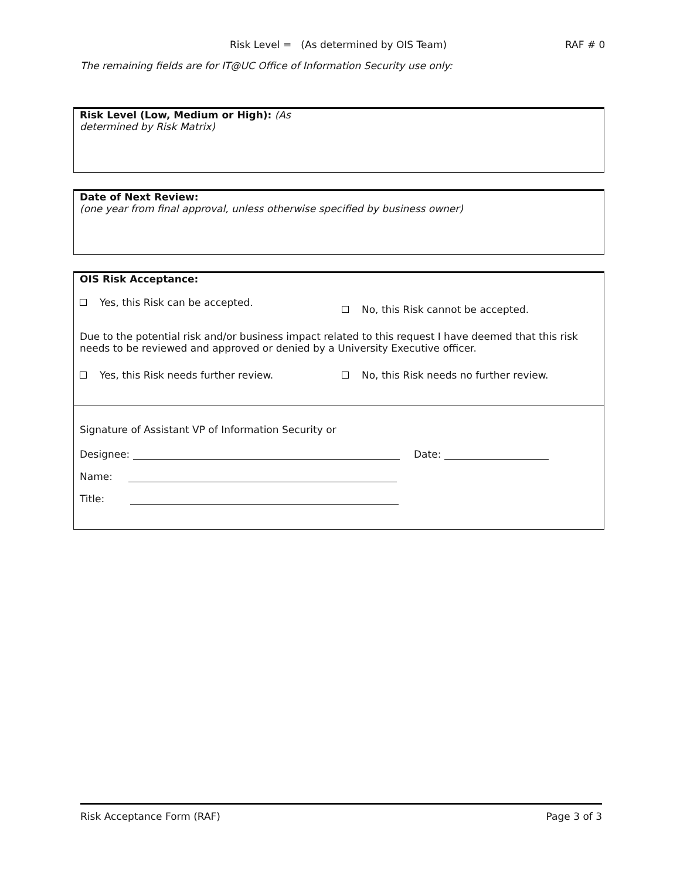Risk Level = (As determined by OIS Team) RAF # 0
The remaining fields are for IT@UC Office of Information Security use only:
Risk Level (Low, Medium or High): (As determined by Risk Matrix)
Date of Next Review:
(one year from final approval, unless otherwise specified by business owner)
OIS Risk Acceptance:
Yes, this Risk can be accepted.
No, this Risk cannot be accepted.
Due to the potential risk and/or business impact related to this request I have deemed that this risk needs to be reviewed and approved or denied by a University Executive officer.
Yes, this Risk needs further review.
No, this Risk needs no further review.
Signature of Assistant VP of Information Security or
Designee: Date:
Name:
Title:
Risk Acceptance Form (RAF) Page 3 of 3